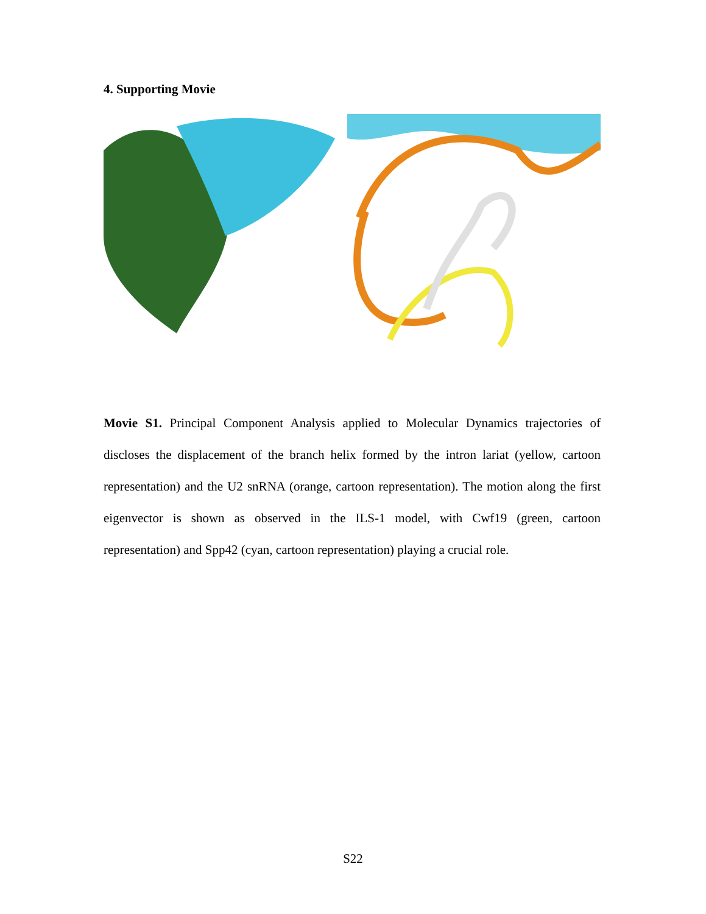4. Supporting Movie
Movie S1. Principal Component Analysis applied to Molecular Dynamics trajectories of discloses the displacement of the branch helix formed by the intron lariat (yellow, cartoon representation) and the U2 snRNA (orange, cartoon representation). The motion along the first eigenvector is shown as observed in the ILS-1 model, with Cwf19 (green, cartoon representation) and Spp42 (cyan, cartoon representation) playing a crucial role.
S22